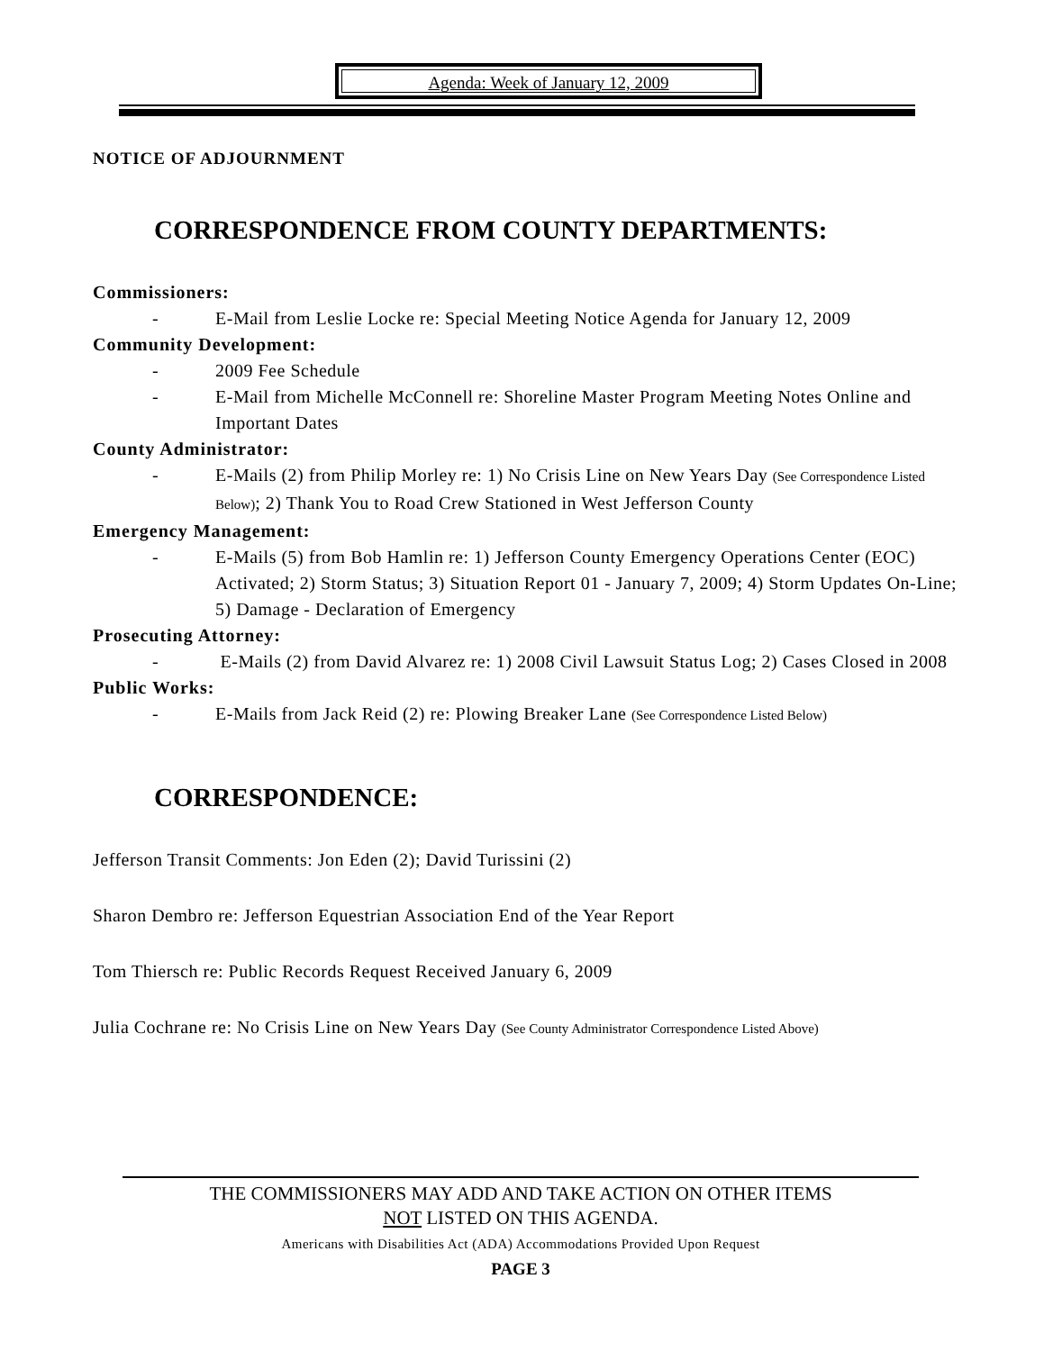Agenda: Week of January 12, 2009
NOTICE OF ADJOURNMENT
CORRESPONDENCE FROM COUNTY DEPARTMENTS:
Commissioners:
- E-Mail from Leslie Locke re: Special Meeting Notice Agenda for January 12, 2009
Community Development:
- 2009 Fee Schedule
- E-Mail from Michelle McConnell re: Shoreline Master Program Meeting Notes Online and Important Dates
County Administrator:
- E-Mails (2) from Philip Morley re: 1) No Crisis Line on New Years Day (See Correspondence Listed Below); 2) Thank You to Road Crew Stationed in West Jefferson County
Emergency Management:
- E-Mails (5) from Bob Hamlin re: 1) Jefferson County Emergency Operations Center (EOC) Activated; 2) Storm Status; 3) Situation Report 01 - January 7, 2009; 4) Storm Updates On-Line; 5) Damage - Declaration of Emergency
Prosecuting Attorney:
- E-Mails (2) from David Alvarez re: 1) 2008 Civil Lawsuit Status Log; 2) Cases Closed in 2008
Public Works:
- E-Mails from Jack Reid (2) re: Plowing Breaker Lane (See Correspondence Listed Below)
CORRESPONDENCE:
Jefferson Transit Comments: Jon Eden (2); David Turissini (2)
Sharon Dembro re: Jefferson Equestrian Association End of the Year Report
Tom Thiersch re: Public Records Request Received January 6, 2009
Julia Cochrane re: No Crisis Line on New Years Day (See County Administrator Correspondence Listed Above)
THE COMMISSIONERS MAY ADD AND TAKE ACTION ON OTHER ITEMS
NOT LISTED ON THIS AGENDA.
Americans with Disabilities Act (ADA) Accommodations Provided Upon Request
PAGE 3